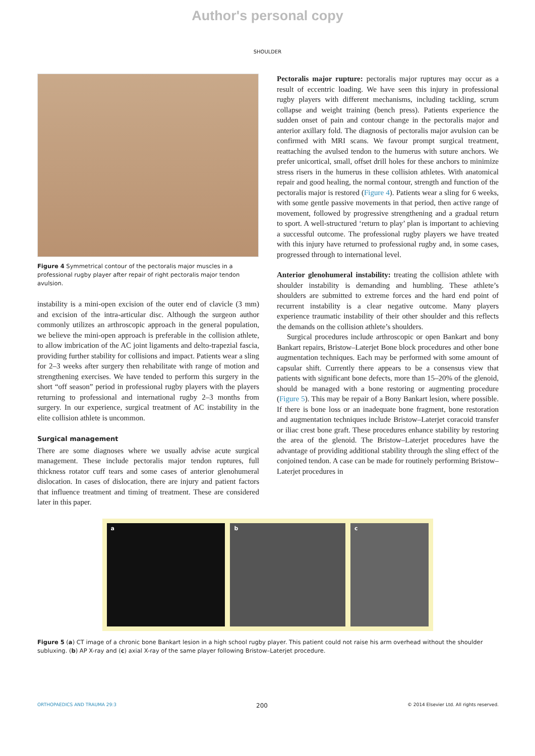Author's personal copy
SHOULDER
Figure 4 Symmetrical contour of the pectoralis major muscles in a professional rugby player after repair of right pectoralis major tendon avulsion.
instability is a mini-open excision of the outer end of clavicle (3 mm) and excision of the intra-articular disc. Although the surgeon author commonly utilizes an arthroscopic approach in the general population, we believe the mini-open approach is preferable in the collision athlete, to allow imbrication of the AC joint ligaments and delto-trapezial fascia, providing further stability for collisions and impact. Patients wear a sling for 2–3 weeks after surgery then rehabilitate with range of motion and strengthening exercises. We have tended to perform this surgery in the short “off season” period in professional rugby players with the players returning to professional and international rugby 2–3 months from surgery. In our experience, surgical treatment of AC instability in the elite collision athlete is uncommon.
Surgical management
There are some diagnoses where we usually advise acute surgical management. These include pectoralis major tendon ruptures, full thickness rotator cuff tears and some cases of anterior glenohumeral dislocation. In cases of dislocation, there are injury and patient factors that influence treatment and timing of treatment. These are considered later in this paper.
Pectoralis major rupture: pectoralis major ruptures may occur as a result of eccentric loading. We have seen this injury in professional rugby players with different mechanisms, including tackling, scrum collapse and weight training (bench press). Patients experience the sudden onset of pain and contour change in the pectoralis major and anterior axillary fold. The diagnosis of pectoralis major avulsion can be confirmed with MRI scans. We favour prompt surgical treatment, reattaching the avulsed tendon to the humerus with suture anchors. We prefer unicortical, small, offset drill holes for these anchors to minimize stress risers in the humerus in these collision athletes. With anatomical repair and good healing, the normal contour, strength and function of the pectoralis major is restored (Figure 4). Patients wear a sling for 6 weeks, with some gentle passive movements in that period, then active range of movement, followed by progressive strengthening and a gradual return to sport. A well-structured ‘return to play’ plan is important to achieving a successful outcome. The professional rugby players we have treated with this injury have returned to professional rugby and, in some cases, progressed through to international level.
Anterior glenohumeral instability: treating the collision athlete with shoulder instability is demanding and humbling. These athlete’s shoulders are submitted to extreme forces and the hard end point of recurrent instability is a clear negative outcome. Many players experience traumatic instability of their other shoulder and this reflects the demands on the collision athlete’s shoulders.
Surgical procedures include arthroscopic or open Bankart and bony Bankart repairs, Bristow–Laterjet Bone block procedures and other bone augmentation techniques. Each may be performed with some amount of capsular shift. Currently there appears to be a consensus view that patients with significant bone defects, more than 15–20% of the glenoid, should be managed with a bone restoring or augmenting procedure (Figure 5). This may be repair of a Bony Bankart lesion, where possible. If there is bone loss or an inadequate bone fragment, bone restoration and augmentation techniques include Bristow–Laterjet coracoid transfer or iliac crest bone graft. These procedures enhance stability by restoring the area of the glenoid. The Bristow–Laterjet procedures have the advantage of providing additional stability through the sling effect of the conjoined tendon. A case can be made for routinely performing Bristow–Laterjet procedures in
a b c
Figure 5 (a) CT image of a chronic bone Bankart lesion in a high school rugby player. This patient could not raise his arm overhead without the shoulder subluxing. (b) AP X-ray and (c) axial X-ray of the same player following Bristow–Laterjet procedure.
ORTHOPAEDICS AND TRAUMA 29:3 200 © 2014 Elsevier Ltd. All rights reserved.